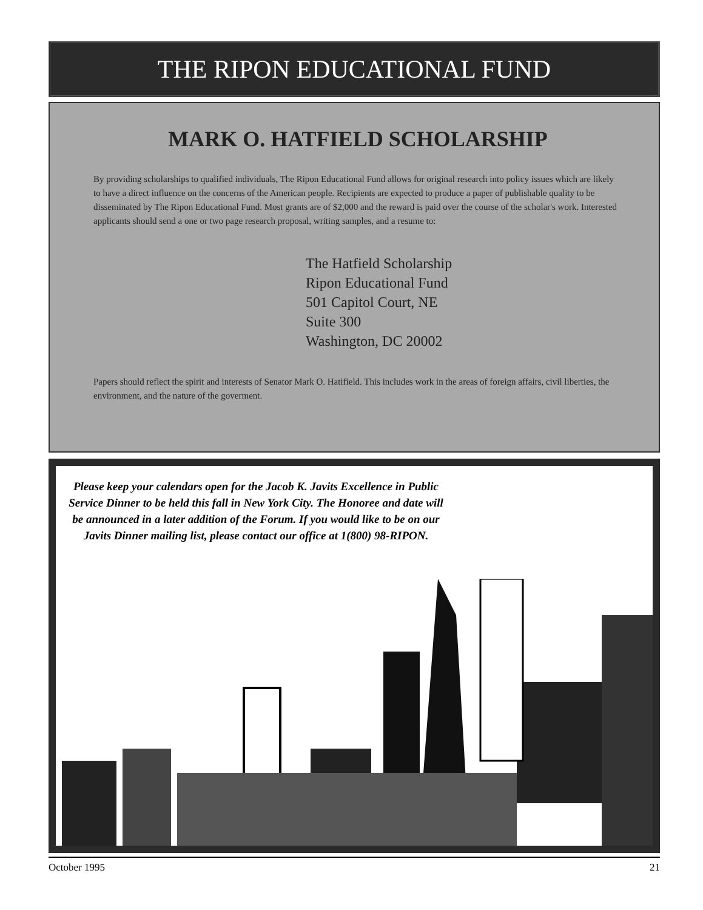THE RIPON EDUCATIONAL FUND
MARK O. HATFIELD SCHOLARSHIP
By providing scholarships to qualified individuals, The Ripon Educational Fund allows for original research into policy issues which are likely to have a direct influence on the concerns of the American people. Recipients are expected to produce a paper of publishable quality to be disseminated by The Ripon Educational Fund. Most grants are of $2,000 and the reward is paid over the course of the scholar's work. Interested applicants should send a one or two page research proposal, writing samples, and a resume to:
The Hatfield Scholarship
Ripon Educational Fund
501 Capitol Court, NE
Suite 300
Washington, DC 20002
Papers should reflect the spirit and interests of Senator Mark O. Hatifield. This includes work in the areas of foreign affairs, civil liberties, the environment, and the nature of the goverment.
Please keep your calendars open for the Jacob K. Javits Excellence in Public Service Dinner to be held this fall in New York City. The Honoree and date will be announced in a later addition of the Forum. If you would like to be on our Javits Dinner mailing list, please contact our office at 1(800) 98-RIPON.
October 1995 21